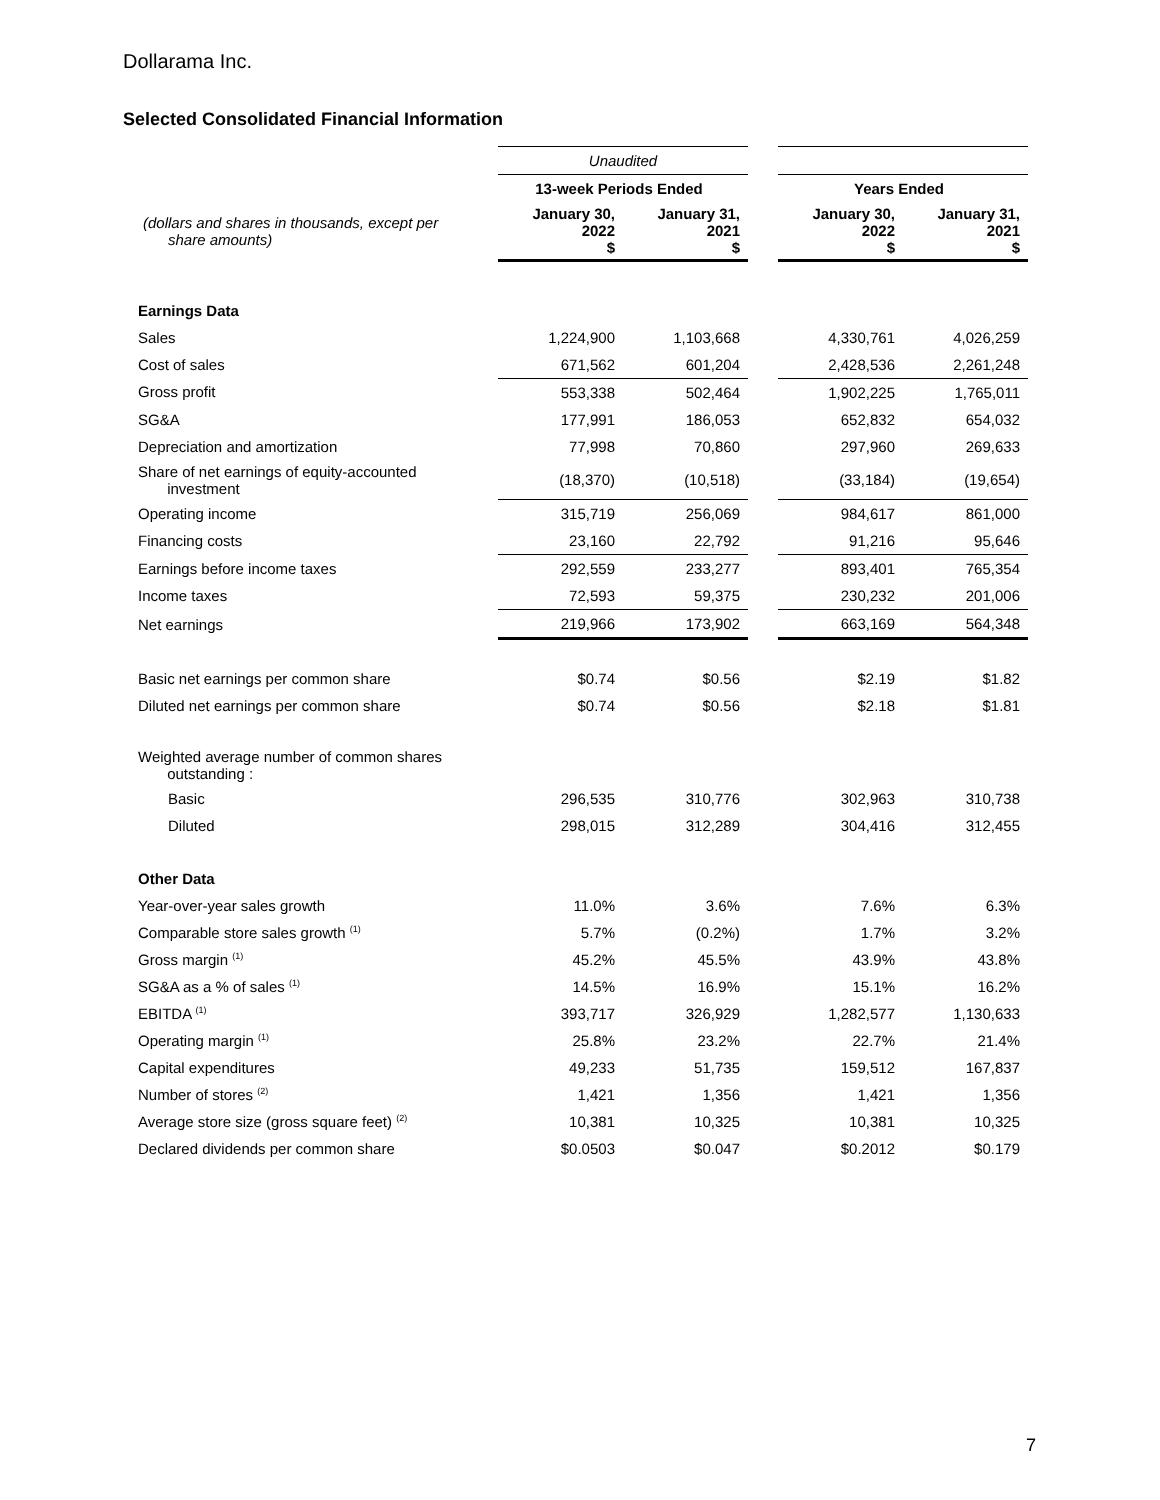Dollarama Inc.
Selected Consolidated Financial Information
| | Unaudited | | | | |
| | 13-week Periods Ended | | | Years Ended | |
| (dollars and shares in thousands, except per share amounts) | January 30, 2022 $ | January 31, 2021 $ | | January 30, 2022 $ | January 31, 2021 $ |
| Earnings Data | | | | | |
| Sales | 1,224,900 | 1,103,668 | | 4,330,761 | 4,026,259 |
| Cost of sales | 671,562 | 601,204 | | 2,428,536 | 2,261,248 |
| Gross profit | 553,338 | 502,464 | | 1,902,225 | 1,765,011 |
| SG&A | 177,991 | 186,053 | | 652,832 | 654,032 |
| Depreciation and amortization | 77,998 | 70,860 | | 297,960 | 269,633 |
| Share of net earnings of equity-accounted investment | (18,370) | (10,518) | | (33,184) | (19,654) |
| Operating income | 315,719 | 256,069 | | 984,617 | 861,000 |
| Financing costs | 23,160 | 22,792 | | 91,216 | 95,646 |
| Earnings before income taxes | 292,559 | 233,277 | | 893,401 | 765,354 |
| Income taxes | 72,593 | 59,375 | | 230,232 | 201,006 |
| Net earnings | 219,966 | 173,902 | | 663,169 | 564,348 |
| Basic net earnings per common share | $0.74 | $0.56 | | $2.19 | $1.82 |
| Diluted net earnings per common share | $0.74 | $0.56 | | $2.18 | $1.81 |
| Weighted average number of common shares outstanding : | | | | | |
| Basic | 296,535 | 310,776 | | 302,963 | 310,738 |
| Diluted | 298,015 | 312,289 | | 304,416 | 312,455 |
| Other Data | | | | | |
| Year-over-year sales growth | 11.0% | 3.6% | | 7.6% | 6.3% |
| Comparable store sales growth <sup>(1)</sup> | 5.7% | (0.2%) | | 1.7% | 3.2% |
| Gross margin <sup>(1)</sup> | 45.2% | 45.5% | | 43.9% | 43.8% |
| SG&A as a % of sales <sup>(1)</sup> | 14.5% | 16.9% | | 15.1% | 16.2% |
| EBITDA <sup>(1)</sup> | 393,717 | 326,929 | | 1,282,577 | 1,130,633 |
| Operating margin <sup>(1)</sup> | 25.8% | 23.2% | | 22.7% | 21.4% |
| Capital expenditures | 49,233 | 51,735 | | 159,512 | 167,837 |
| Number of stores <sup>(2)</sup> | 1,421 | 1,356 | | 1,421 | 1,356 |
| Average store size (gross square feet) <sup>(2)</sup> | 10,381 | 10,325 | | 10,381 | 10,325 |
| Declared dividends per common share | $0.0503 | $0.047 | | $0.2012 | $0.179 |
7